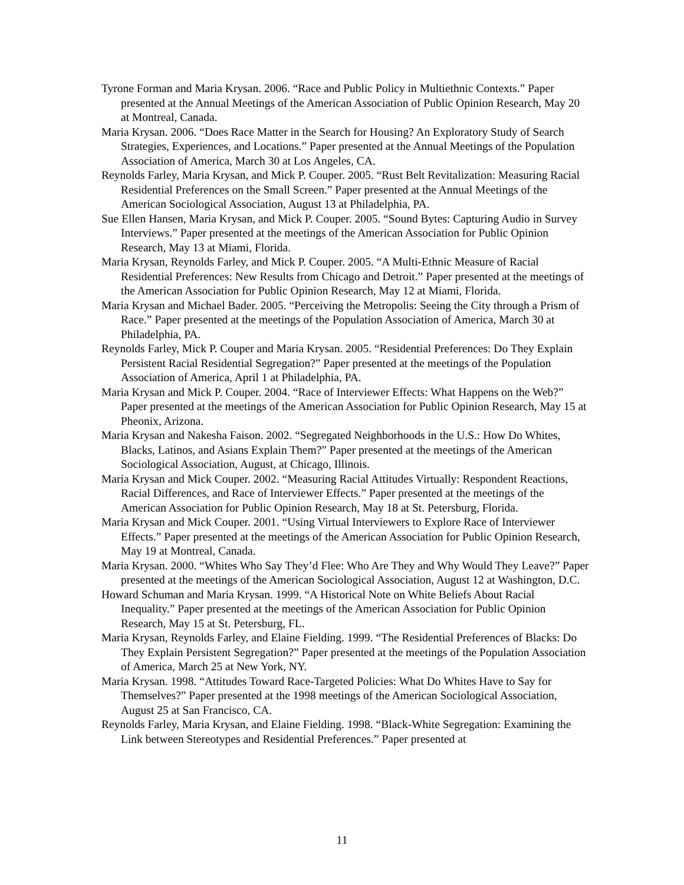Tyrone Forman and Maria Krysan. 2006. “Race and Public Policy in Multiethnic Contexts.” Paper presented at the Annual Meetings of the American Association of Public Opinion Research, May 20 at Montreal, Canada.
Maria Krysan. 2006. “Does Race Matter in the Search for Housing? An Exploratory Study of Search Strategies, Experiences, and Locations.” Paper presented at the Annual Meetings of the Population Association of America, March 30 at Los Angeles, CA.
Reynolds Farley, Maria Krysan, and Mick P. Couper. 2005. “Rust Belt Revitalization: Measuring Racial Residential Preferences on the Small Screen.” Paper presented at the Annual Meetings of the American Sociological Association, August 13 at Philadelphia, PA.
Sue Ellen Hansen, Maria Krysan, and Mick P. Couper. 2005. “Sound Bytes: Capturing Audio in Survey Interviews.” Paper presented at the meetings of the American Association for Public Opinion Research, May 13 at Miami, Florida.
Maria Krysan, Reynolds Farley, and Mick P. Couper. 2005. “A Multi-Ethnic Measure of Racial Residential Preferences: New Results from Chicago and Detroit.” Paper presented at the meetings of the American Association for Public Opinion Research, May 12 at Miami, Florida.
Maria Krysan and Michael Bader. 2005. “Perceiving the Metropolis: Seeing the City through a Prism of Race.” Paper presented at the meetings of the Population Association of America, March 30 at Philadelphia, PA.
Reynolds Farley, Mick P. Couper and Maria Krysan. 2005. “Residential Preferences: Do They Explain Persistent Racial Residential Segregation?” Paper presented at the meetings of the Population Association of America, April 1 at Philadelphia, PA.
Maria Krysan and Mick P. Couper. 2004. “Race of Interviewer Effects: What Happens on the Web?” Paper presented at the meetings of the American Association for Public Opinion Research, May 15 at Pheonix, Arizona.
Maria Krysan and Nakesha Faison. 2002. “Segregated Neighborhoods in the U.S.: How Do Whites, Blacks, Latinos, and Asians Explain Them?” Paper presented at the meetings of the American Sociological Association, August, at Chicago, Illinois.
Maria Krysan and Mick Couper. 2002. “Measuring Racial Attitudes Virtually: Respondent Reactions, Racial Differences, and Race of Interviewer Effects.” Paper presented at the meetings of the American Association for Public Opinion Research, May 18 at St. Petersburg, Florida.
Maria Krysan and Mick Couper. 2001. “Using Virtual Interviewers to Explore Race of Interviewer Effects.” Paper presented at the meetings of the American Association for Public Opinion Research, May 19 at Montreal, Canada.
Maria Krysan. 2000. “Whites Who Say They’d Flee: Who Are They and Why Would They Leave?” Paper presented at the meetings of the American Sociological Association, August 12 at Washington, D.C.
Howard Schuman and Maria Krysan. 1999. “A Historical Note on White Beliefs About Racial Inequality.” Paper presented at the meetings of the American Association for Public Opinion Research, May 15 at St. Petersburg, FL.
Maria Krysan, Reynolds Farley, and Elaine Fielding. 1999. “The Residential Preferences of Blacks: Do They Explain Persistent Segregation?” Paper presented at the meetings of the Population Association of America, March 25 at New York, NY.
Maria Krysan. 1998. “Attitudes Toward Race-Targeted Policies: What Do Whites Have to Say for Themselves?” Paper presented at the 1998 meetings of the American Sociological Association, August 25 at San Francisco, CA.
Reynolds Farley, Maria Krysan, and Elaine Fielding. 1998. “Black-White Segregation: Examining the Link between Stereotypes and Residential Preferences.” Paper presented at
11